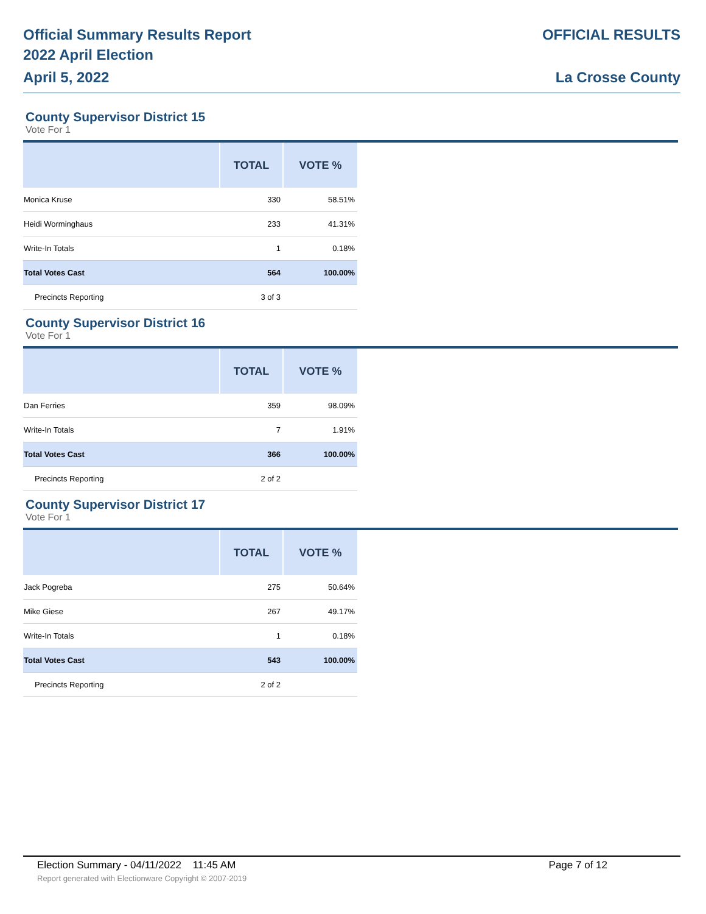Official Summary Results Report
2022 April Election
April 5, 2022
OFFICIAL RESULTS
La Crosse County
County Supervisor District 15
Vote For 1
| | TOTAL | VOTE % |
| --- | --- | --- |
| Monica Kruse | 330 | 58.51% |
| Heidi Worminghaus | 233 | 41.31% |
| Write-In Totals | 1 | 0.18% |
| Total Votes Cast | 564 | 100.00% |
| Precincts Reporting | 3 of 3 | |
County Supervisor District 16
Vote For 1
| | TOTAL | VOTE % |
| --- | --- | --- |
| Dan Ferries | 359 | 98.09% |
| Write-In Totals | 7 | 1.91% |
| Total Votes Cast | 366 | 100.00% |
| Precincts Reporting | 2 of 2 | |
County Supervisor District 17
Vote For 1
| | TOTAL | VOTE % |
| --- | --- | --- |
| Jack Pogreba | 275 | 50.64% |
| Mike Giese | 267 | 49.17% |
| Write-In Totals | 1 | 0.18% |
| Total Votes Cast | 543 | 100.00% |
| Precincts Reporting | 2 of 2 | |
Election Summary - 04/11/2022 11:45 AM Page 7 of 12
Report generated with Electionware Copyright © 2007-2019